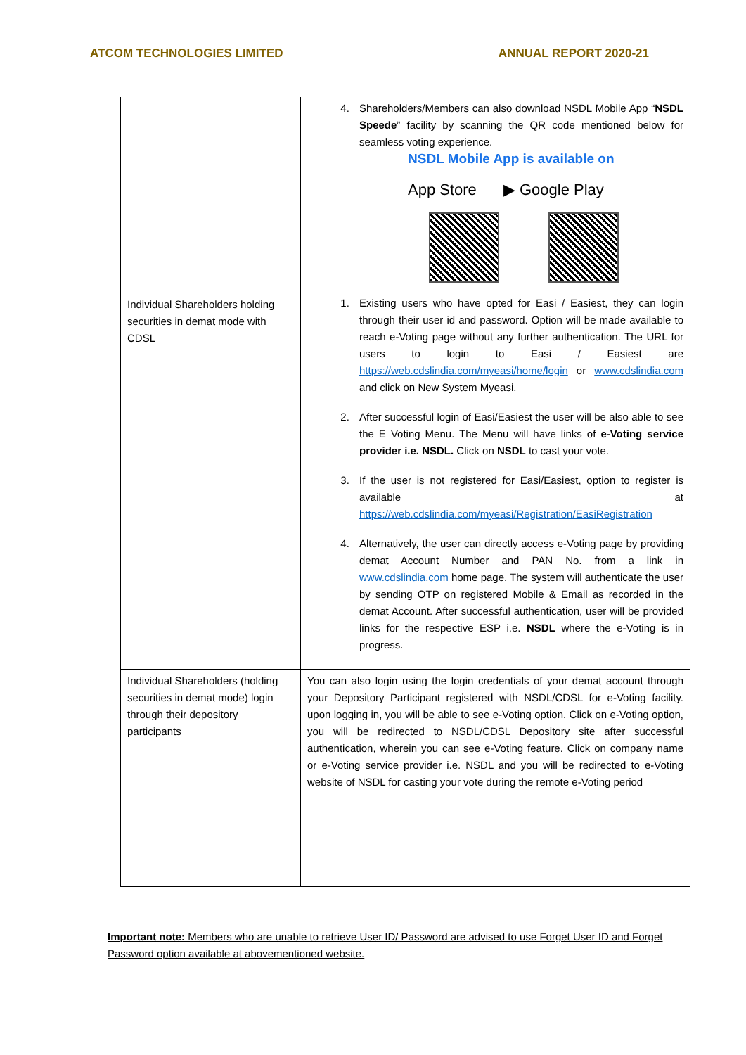ATCOM TECHNOLOGIES LIMITED ANNUAL REPORT 2020-21
| | 4. Shareholders/Members can also download NSDL Mobile App “ NSDL Speede ” facility by scanning the QR code mentioned below for seamless voting experience. NSDL Mobile App is available on App Store ▶ Google Play |
| Individual Shareholders holding securities in demat mode with CDSL | 1. Existing users who have opted for Easi / Easiest, they can login through their user id and password. Option will be made available to reach e-Voting page without any further authentication. The URL for users to login to Easi / Easiest are https://web.cdslindia.com/myeasi/home/login or www.cdslindia.com and click on New System Myeasi. 2. After successful login of Easi/Easiest the user will be also able to see the E Voting Menu. The Menu will have links of e-Voting service provider i.e. NSDL. Click on NSDL to cast your vote. 3. If the user is not registered for Easi/Easiest, option to register is available at https://web.cdslindia.com/myeasi/Registration/EasiRegistration 4. Alternatively, the user can directly access e-Voting page by providing demat Account Number and PAN No. from a link in www.cdslindia.com home page. The system will authenticate the user by sending OTP on registered Mobile & Email as recorded in the demat Account. After successful authentication, user will be provided links for the respective ESP i.e. NSDL where the e-Voting is in progress. |
| Individual Shareholders (holding securities in demat mode) login through their depository participants | You can also login using the login credentials of your demat account through your Depository Participant registered with NSDL/CDSL for e-Voting facility. upon logging in, you will be able to see e-Voting option. Click on e-Voting option, you will be redirected to NSDL/CDSL Depository site after successful authentication, wherein you can see e-Voting feature. Click on company name or e-Voting service provider i.e. NSDL and you will be redirected to e-Voting website of NSDL for casting your vote during the remote e-Voting period |
Important note: Members who are unable to retrieve User ID/ Password are advised to use Forget User ID and Forget Password option available at abovementioned website.